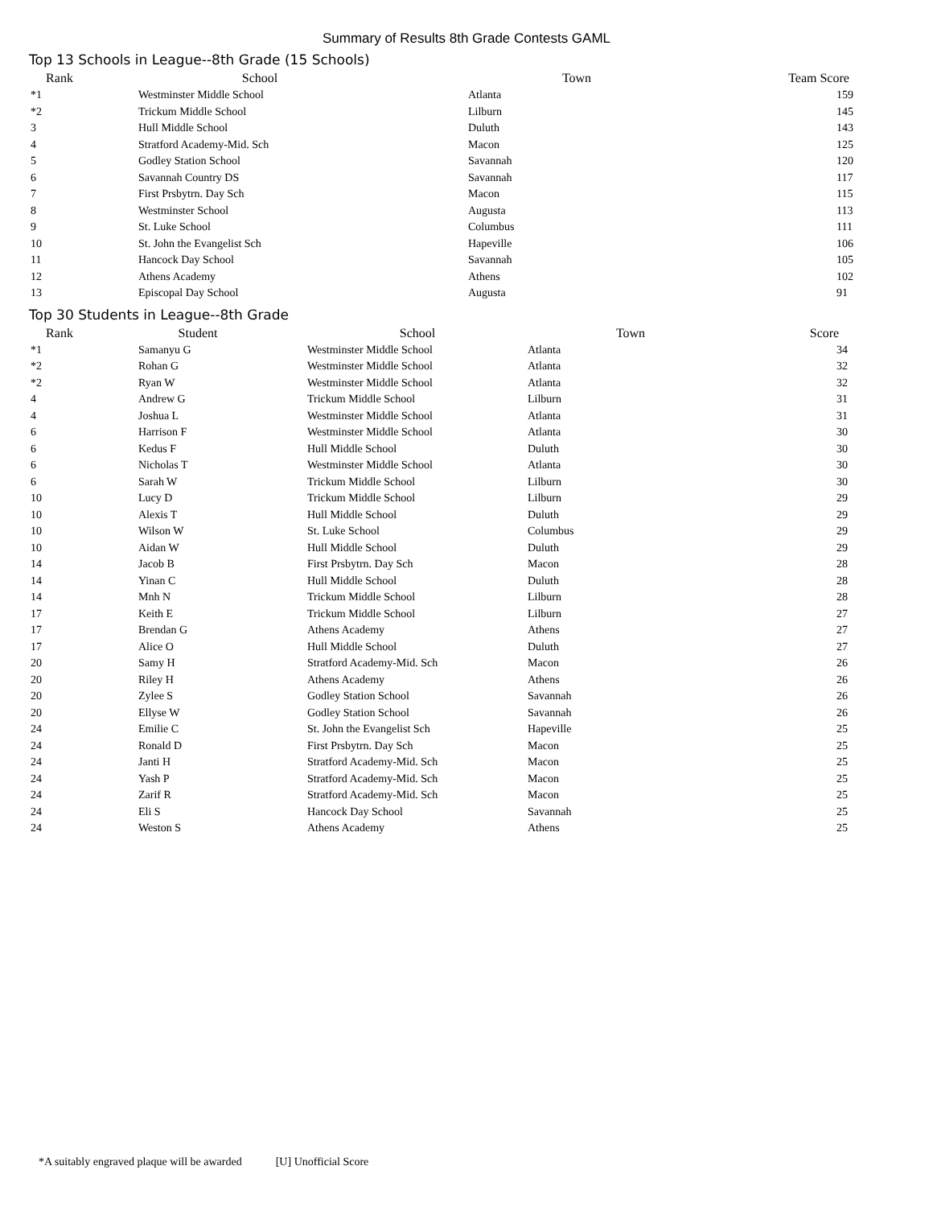Summary of Results 8th Grade Contests GAML
Top 13 Schools in League--8th Grade (15 Schools)
| Rank | School | Town | Team Score |
| --- | --- | --- | --- |
| *1 | Westminster Middle School | Atlanta | 159 |
| *2 | Trickum Middle School | Lilburn | 145 |
| 3 | Hull Middle School | Duluth | 143 |
| 4 | Stratford Academy-Mid. Sch | Macon | 125 |
| 5 | Godley Station School | Savannah | 120 |
| 6 | Savannah Country DS | Savannah | 117 |
| 7 | First Prsbytrn. Day Sch | Macon | 115 |
| 8 | Westminster School | Augusta | 113 |
| 9 | St. Luke School | Columbus | 111 |
| 10 | St. John the Evangelist Sch | Hapeville | 106 |
| 11 | Hancock Day School | Savannah | 105 |
| 12 | Athens Academy | Athens | 102 |
| 13 | Episcopal Day School | Augusta | 91 |
Top 30 Students in League--8th Grade
| Rank | Student | School | Town | Score |
| --- | --- | --- | --- | --- |
| *1 | Samanyu G | Westminster Middle School | Atlanta | 34 |
| *2 | Rohan G | Westminster Middle School | Atlanta | 32 |
| *2 | Ryan W | Westminster Middle School | Atlanta | 32 |
| 4 | Andrew G | Trickum Middle School | Lilburn | 31 |
| 4 | Joshua L | Westminster Middle School | Atlanta | 31 |
| 6 | Harrison F | Westminster Middle School | Atlanta | 30 |
| 6 | Kedus F | Hull Middle School | Duluth | 30 |
| 6 | Nicholas T | Westminster Middle School | Atlanta | 30 |
| 6 | Sarah W | Trickum Middle School | Lilburn | 30 |
| 10 | Lucy D | Trickum Middle School | Lilburn | 29 |
| 10 | Alexis T | Hull Middle School | Duluth | 29 |
| 10 | Wilson W | St. Luke School | Columbus | 29 |
| 10 | Aidan W | Hull Middle School | Duluth | 29 |
| 14 | Jacob B | First Prsbytrn. Day Sch | Macon | 28 |
| 14 | Yinan C | Hull Middle School | Duluth | 28 |
| 14 | Mnh N | Trickum Middle School | Lilburn | 28 |
| 17 | Keith E | Trickum Middle School | Lilburn | 27 |
| 17 | Brendan G | Athens Academy | Athens | 27 |
| 17 | Alice O | Hull Middle School | Duluth | 27 |
| 20 | Samy H | Stratford Academy-Mid. Sch | Macon | 26 |
| 20 | Riley H | Athens Academy | Athens | 26 |
| 20 | Zylee S | Godley Station School | Savannah | 26 |
| 20 | Ellyse W | Godley Station School | Savannah | 26 |
| 24 | Emilie C | St. John the Evangelist Sch | Hapeville | 25 |
| 24 | Ronald D | First Prsbytrn. Day Sch | Macon | 25 |
| 24 | Janti H | Stratford Academy-Mid. Sch | Macon | 25 |
| 24 | Yash P | Stratford Academy-Mid. Sch | Macon | 25 |
| 24 | Zarif R | Stratford Academy-Mid. Sch | Macon | 25 |
| 24 | Eli S | Hancock Day School | Savannah | 25 |
| 24 | Weston S | Athens Academy | Athens | 25 |
*A suitably engraved plaque will be awarded [U] Unofficial Score